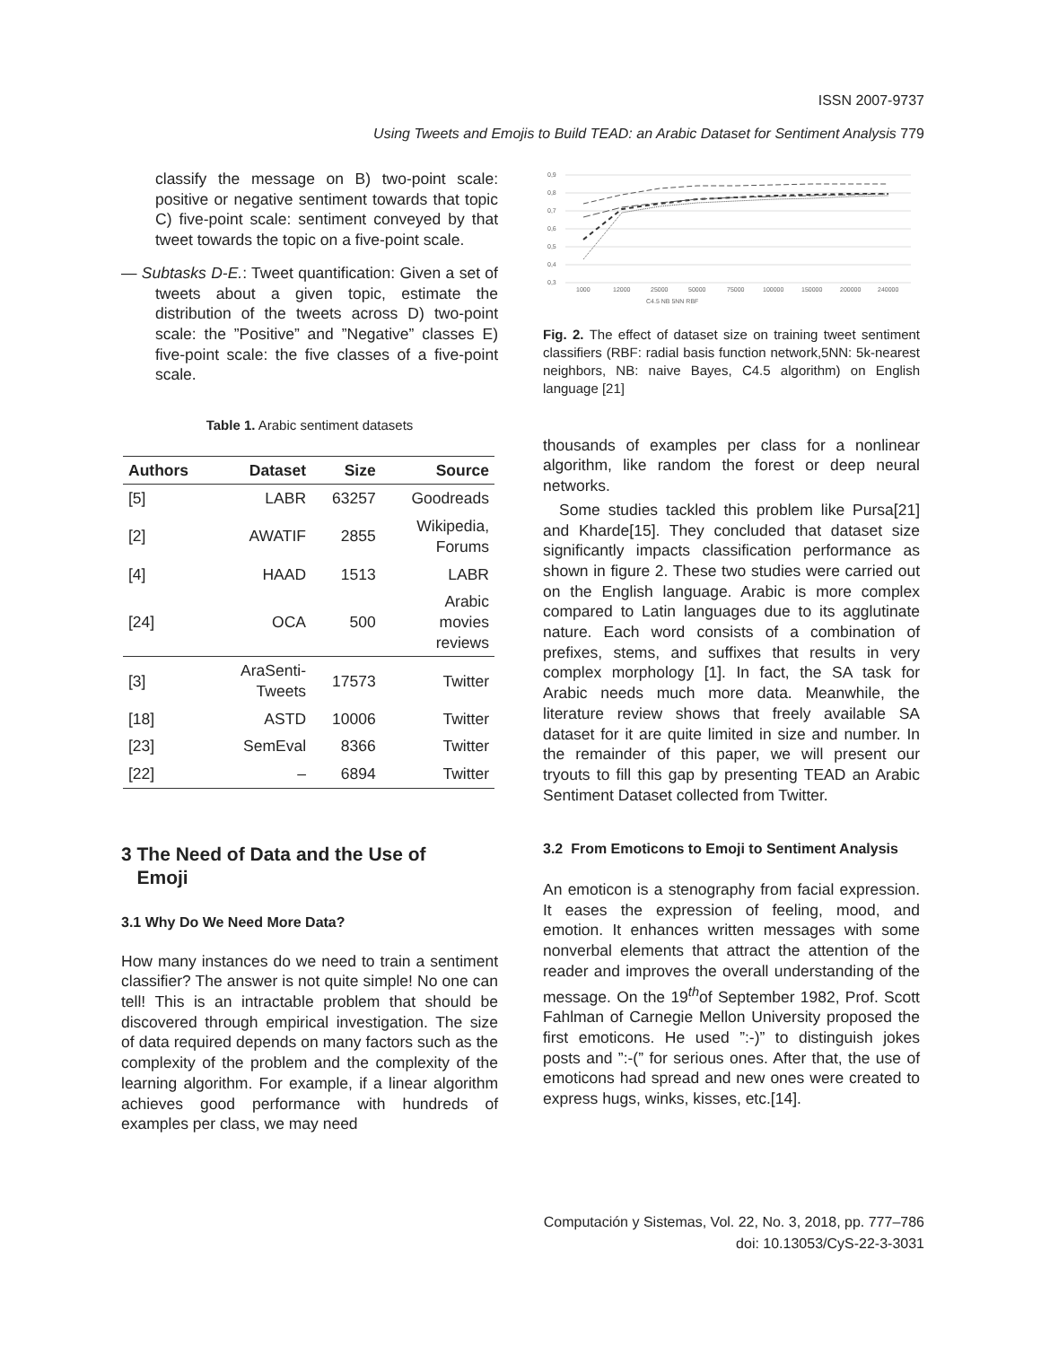ISSN 2007-9737
Using Tweets and Emojis to Build TEAD: an Arabic Dataset for Sentiment Analysis 779
classify the message on B) two-point scale: positive or negative sentiment towards that topic C) five-point scale: sentiment conveyed by that tweet towards the topic on a five-point scale.
— Subtasks D-E.: Tweet quantification: Given a set of tweets about a given topic, estimate the distribution of the tweets across D) two-point scale: the ”Positive” and ”Negative” classes E) five-point scale: the five classes of a five-point scale.
Table 1. Arabic sentiment datasets
| Authors | Dataset | Size | Source |
| --- | --- | --- | --- |
| [5] | LABR | 63257 | Goodreads |
| [2] | AWATIF | 2855 | Wikipedia, Forums |
| [4] | HAAD | 1513 | LABR |
| [24] | OCA | 500 | Arabic movies reviews |
| [3] | AraSenti- Tweets | 17573 | Twitter |
| [18] | ASTD | 10006 | Twitter |
| [23] | SemEval | 8366 | Twitter |
| [22] | – | 6894 | Twitter |
3 The Need of Data and the Use of
Emoji
3.1 Why Do We Need More Data?
How many instances do we need to train a sentiment classifier? The answer is not quite simple! No one can tell! This is an intractable problem that should be discovered through empirical investigation. The size of data required depends on many factors such as the complexity of the problem and the complexity of the learning algorithm. For example, if a linear algorithm achieves good performance with hundreds of examples per class, we may need
0,9
0,8
0,7
0,6
0,5
0,4
0,3
1000
12000
25000
50000
75000
100000
150000
200000
240000
C4.5 NB 5NN RBF
Fig. 2. The effect of dataset size on training tweet sentiment classifiers (RBF: radial basis function network,5NN: 5k-nearest neighbors, NB: naive Bayes, C4.5 algorithm) on English language [21]
thousands of examples per class for a nonlinear algorithm, like random the forest or deep neural networks.
Some studies tackled this problem like Pursa[21] and Kharde[15]. They concluded that dataset size significantly impacts classification performance as shown in figure 2. These two studies were carried out on the English language. Arabic is more complex compared to Latin languages due to its agglutinate nature. Each word consists of a combination of prefixes, stems, and suffixes that results in very complex morphology [1]. In fact, the SA task for Arabic needs much more data. Meanwhile, the literature review shows that freely available SA dataset for it are quite limited in size and number. In the remainder of this paper, we will present our tryouts to fill this gap by presenting TEAD an Arabic Sentiment Dataset collected from Twitter.
3.2 From Emoticons to Emoji to Sentiment Analysis
An emoticon is a stenography from facial expression. It eases the expression of feeling, mood, and emotion. It enhances written messages with some nonverbal elements that attract the attention of the reader and improves the overall understanding of the message. On the 19<sup>th</sup>of September 1982, Prof. Scott Fahlman of Carnegie Mellon University proposed the first emoticons. He used ”:-)” to distinguish jokes posts and ”:-(” for serious ones. After that, the use of emoticons had spread and new ones were created to express hugs, winks, kisses, etc.[14].
Computación y Sistemas, Vol. 22, No. 3, 2018, pp. 777–786
doi: 10.13053/CyS-22-3-3031